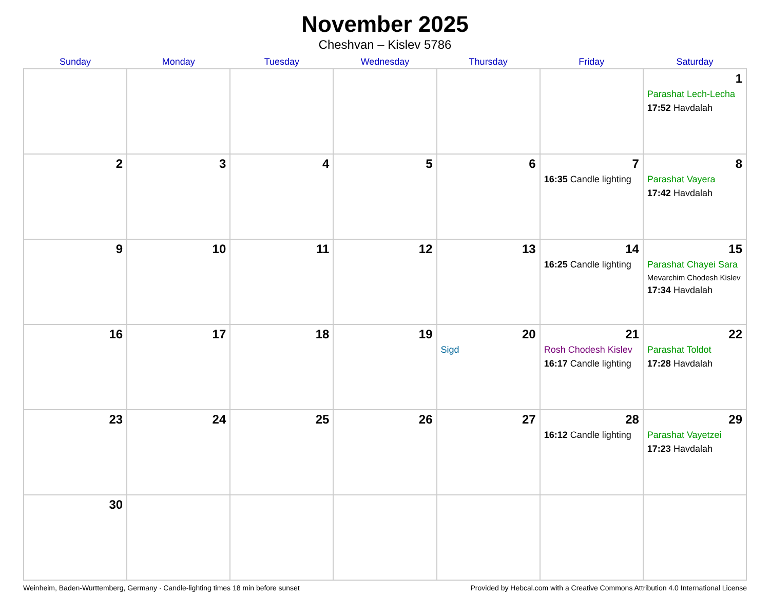November 2025
Cheshvan – Kislev 5786
| Sunday | Monday | Tuesday | Wednesday | Thursday | Friday | Saturday |
| --- | --- | --- | --- | --- | --- | --- |
| | | | | | | 1 Parashat Lech-Lecha 17:52 Havdalah |
| 2 | 3 | 4 | 5 | 6 | 7 16:35 Candle lighting | 8 Parashat Vayera 17:42 Havdalah |
| 9 | 10 | 11 | 12 | 13 | 14 16:25 Candle lighting | 15 Parashat Chayei Sara Mevarchim Chodesh Kislev 17:34 Havdalah |
| 16 | 17 | 18 | 19 | 20 Sigd | 21 Rosh Chodesh Kislev 16:17 Candle lighting | 22 Parashat Toldot 17:28 Havdalah |
| 23 | 24 | 25 | 26 | 27 | 28 16:12 Candle lighting | 29 Parashat Vayetzei 17:23 Havdalah |
| 30 | | | | | | |
Weinheim, Baden-Wurttemberg, Germany · Candle-lighting times 18 min before sunset Provided by Hebcal.com with a Creative Commons Attribution 4.0 International License